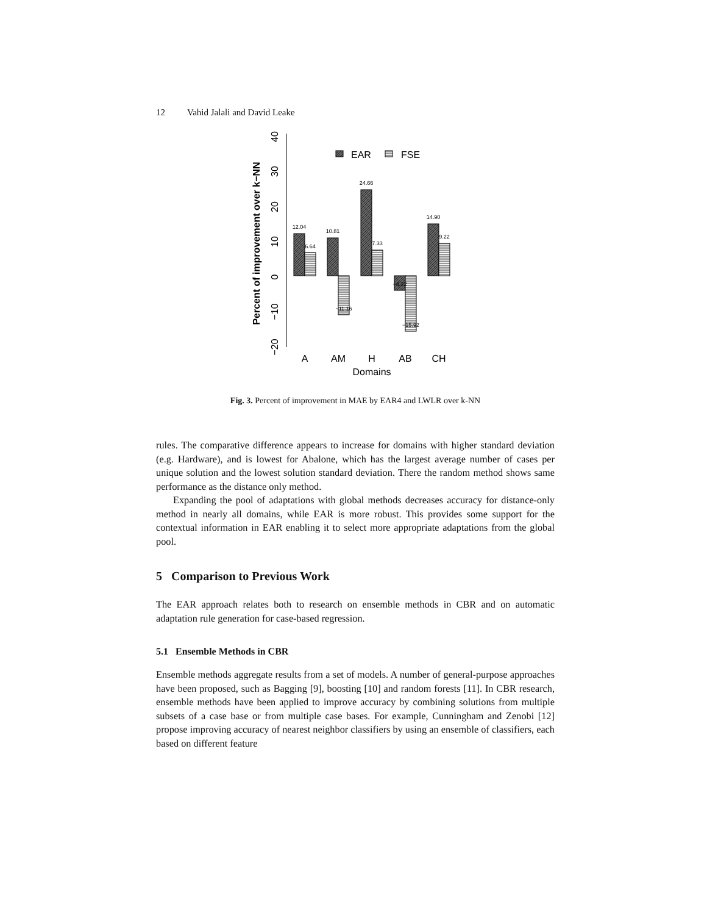12 Vahid Jalali and David Leake
−20
−10
0
10
20
30
40
Percent of improvement over k−NN
EAR
FSE
12.04
6.64
10.81
−11.16
24.66
7.33
−4.22
−15.92
14.90
9.22
A
AM
H
AB
CH
Domains
Fig. 3. Percent of improvement in MAE by EAR4 and LWLR over k-NN
rules. The comparative difference appears to increase for domains with higher standard deviation (e.g. Hardware), and is lowest for Abalone, which has the largest average number of cases per unique solution and the lowest solution standard deviation. There the random method shows same performance as the distance only method.
Expanding the pool of adaptations with global methods decreases accuracy for distance-only method in nearly all domains, while EAR is more robust. This provides some support for the contextual information in EAR enabling it to select more appropriate adaptations from the global pool.
5 Comparison to Previous Work
The EAR approach relates both to research on ensemble methods in CBR and on automatic adaptation rule generation for case-based regression.
5.1 Ensemble Methods in CBR
Ensemble methods aggregate results from a set of models. A number of general-purpose approaches have been proposed, such as Bagging [9], boosting [10] and random forests [11]. In CBR research, ensemble methods have been applied to improve accuracy by combining solutions from multiple subsets of a case base or from multiple case bases. For example, Cunningham and Zenobi [12] propose improving accuracy of nearest neighbor classifiers by using an ensemble of classifiers, each based on different feature